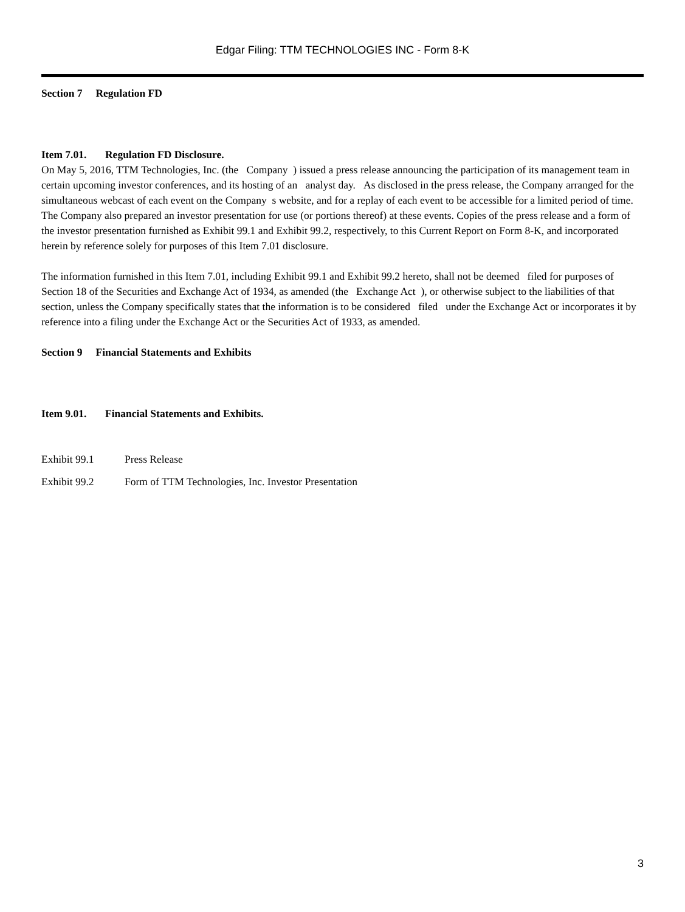Edgar Filing: TTM TECHNOLOGIES INC - Form 8-K
Section 7 Regulation FD
Item 7.01. Regulation FD Disclosure.
On May 5, 2016, TTM Technologies, Inc. (the Company ) issued a press release announcing the participation of its management team in certain upcoming investor conferences, and its hosting of an analyst day. As disclosed in the press release, the Company arranged for the simultaneous webcast of each event on the Company s website, and for a replay of each event to be accessible for a limited period of time. The Company also prepared an investor presentation for use (or portions thereof) at these events. Copies of the press release and a form of the investor presentation furnished as Exhibit 99.1 and Exhibit 99.2, respectively, to this Current Report on Form 8-K, and incorporated herein by reference solely for purposes of this Item 7.01 disclosure.
The information furnished in this Item 7.01, including Exhibit 99.1 and Exhibit 99.2 hereto, shall not be deemed filed for purposes of Section 18 of the Securities and Exchange Act of 1934, as amended (the Exchange Act ), or otherwise subject to the liabilities of that section, unless the Company specifically states that the information is to be considered filed under the Exchange Act or incorporates it by reference into a filing under the Exchange Act or the Securities Act of 1933, as amended.
Section 9 Financial Statements and Exhibits
Item 9.01. Financial Statements and Exhibits.
Exhibit 99.1 Press Release
Exhibit 99.2 Form of TTM Technologies, Inc. Investor Presentation
3